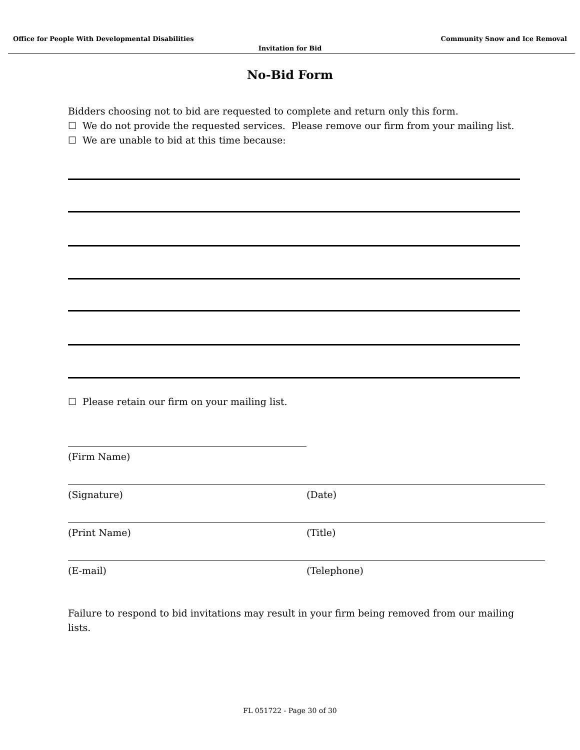Office for People With Developmental Disabilities Community Snow and Ice Removal
Invitation for Bid
No-Bid Form
Bidders choosing not to bid are requested to complete and return only this form.
☐ We do not provide the requested services. Please remove our firm from your mailing list.
☐ We are unable to bid at this time because:
☐ Please retain our firm on your mailing list.
(Firm Name)
(Signature) (Date)
(Print Name) (Title)
(E-mail) (Telephone)
Failure to respond to bid invitations may result in your firm being removed from our mailing lists.
FL 051722 - Page 30 of 30